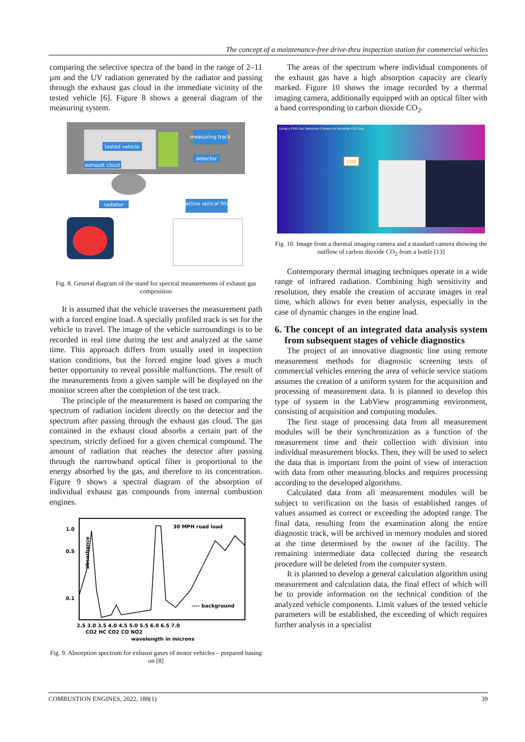The concept of a maintenance-free drive-thru inspection station for commercial vehicles
comparing the selective spectra of the band in the range of 2–11 µm and the UV radiation generated by the radiator and passing through the exhaust gas cloud in the immediate vicinity of the tested vehicle [6]. Figure 8 shows a general diagram of the measuring system.
measuring track
tested vehicle
exhaust cloud
detector
radiator
selective optical filters
Fig. 8. General diagram of the stand for spectral measurements of exhaust gas composition
It is assumed that the vehicle traverses the measurement path with a forced engine load. A specially profiled track is set for the vehicle to travel. The image of the vehicle surroundings is to be recorded in real time during the test and analyzed at the same time. This approach differs from usually used in inspection station conditions, but the forced engine load gives a much better opportunity to reveal possible malfunctions. The result of the measurements from a given sample will be displayed on the monitor screen after the completion of the test track.
The principle of the measurement is based on comparing the spectrum of radiation incident directly on the detector and the spectrum after passing through the exhaust gas cloud. The gas contained in the exhaust cloud absorbs a certain part of the spectrum, strictly defined for a given chemical compound. The amount of radiation that reaches the detector after passing through the narrowband optical filter is proportional to the energy absorbed by the gas, and therefore to its concentration. Figure 9 shows a spectral diagram of the absorption of individual exhaust gas compounds from internal combustion engines.
30 MPH road load
1.0
0.5
0.1
absorbance
---- background
2.5 3.0 3.5 4.0 4.5 5.0 5.5 6.0 6.5 7.0
CO2 HC CO2 CO NO2
wavelength in microns
Fig. 9. Absorption spectrum for exhaust gases of motor vehicles – prepared basing on [8]
The areas of the spectrum where individual components of the exhaust gas have a high absorption capacity are clearly marked. Figure 10 shows the image recorded by a thermal imaging camera, additionally equipped with an optical filter with a band corresponding to carbon dioxide CO<sub>2</sub>.
CO2
Using a FLIR Gas Detection Camera to Visualize CO2 Gas
Fig. 10. Image from a thermal imaging camera and a standard camera showing the outflow of carbon dioxide CO<sub>2</sub> from a bottle [13]
Contemporary thermal imaging techniques operate in a wide range of infrared radiation. Combining high sensitivity and resolution, they enable the creation of accurate images in real time, which allows for even better analysis, especially in the case of dynamic changes in the engine load.
6. The concept of an integrated data analysis system from subsequent stages of vehicle diagnostics
The project of an innovative diagnostic line using remote measurement methods for diagnostic screening tests of commercial vehicles entering the area of vehicle service stations assumes the creation of a uniform system for the acquisition and processing of measurement data. It is planned to develop this type of system in the LabView programming environment, consisting of acquisition and computing modules.
The first stage of processing data from all measurement modules will be their synchronization as a function of the measurement time and their collection with division into individual measurement blocks. Then, they will be used to select the data that is important from the point of view of interaction with data from other measuring blocks and requires processing according to the developed algorithms.
Calculated data from all measurement modules will be subject to verification on the basis of established ranges of values assumed as correct or exceeding the adopted range. The final data, resulting from the examination along the entire diagnostic track, will be archived in memory modules and stored at the time determined by the owner of the facility. The remaining intermediate data collected during the research procedure will be deleted from the computer system.
It is planned to develop a general calculation algorithm using measurement and calculation data, the final effect of which will be to provide information on the technical condition of the analyzed vehicle components. Limit values of the tested vehicle parameters will be established, the exceeding of which requires further analysis in a specialist
COMBUSTION ENGINES, 2022, 188(1) 39